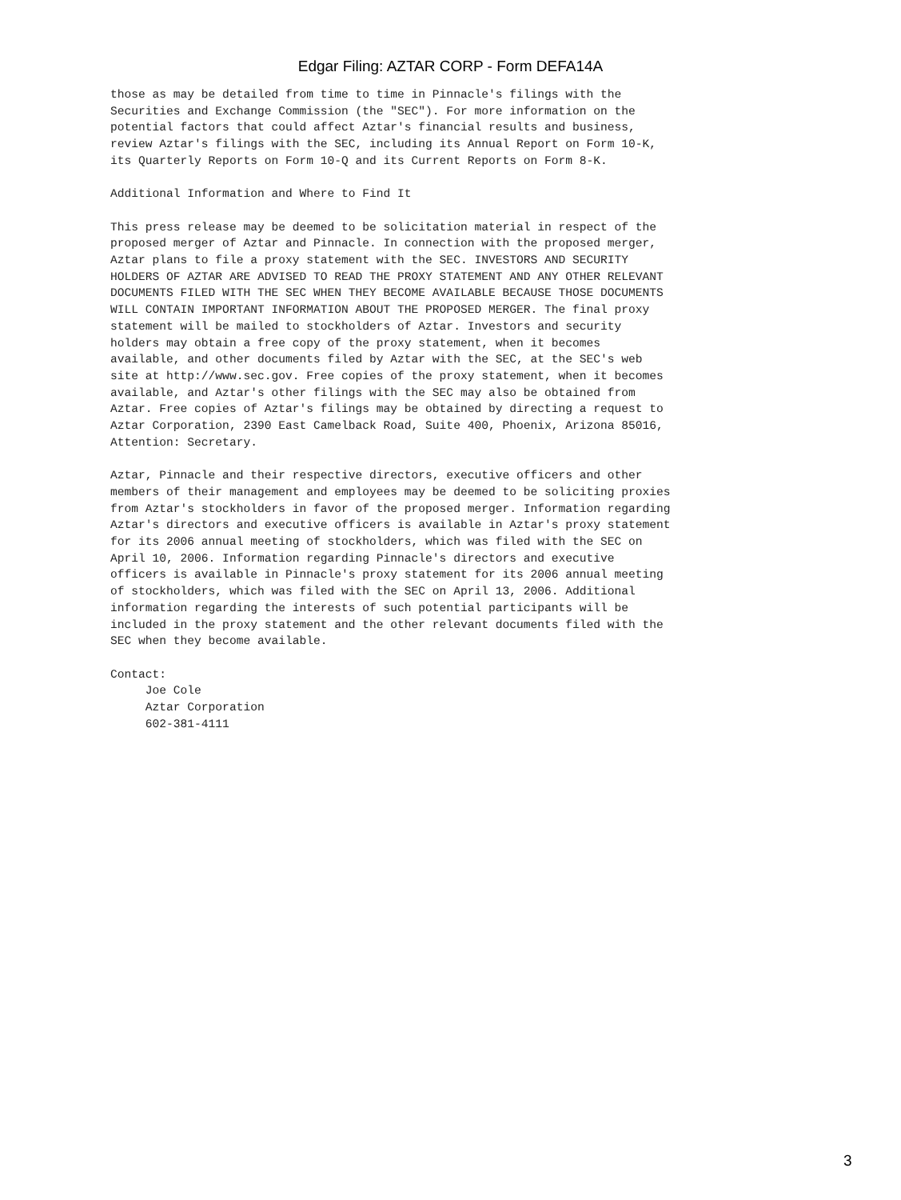Edgar Filing: AZTAR CORP - Form DEFA14A
those as may be detailed from time to time in Pinnacle's filings with the
Securities and Exchange Commission (the "SEC"). For more information on the
potential factors that could affect Aztar's financial results and business,
review Aztar's filings with the SEC, including its Annual Report on Form 10-K,
its Quarterly Reports on Form 10-Q and its Current Reports on Form 8-K.

Additional Information and Where to Find It

This press release may be deemed to be solicitation material in respect of the
proposed merger of Aztar and Pinnacle. In connection with the proposed merger,
Aztar plans to file a proxy statement with the SEC. INVESTORS AND SECURITY
HOLDERS OF AZTAR ARE ADVISED TO READ THE PROXY STATEMENT AND ANY OTHER RELEVANT
DOCUMENTS FILED WITH THE SEC WHEN THEY BECOME AVAILABLE BECAUSE THOSE DOCUMENTS
WILL CONTAIN IMPORTANT INFORMATION ABOUT THE PROPOSED MERGER. The final proxy
statement will be mailed to stockholders of Aztar. Investors and security
holders may obtain a free copy of the proxy statement, when it becomes
available, and other documents filed by Aztar with the SEC, at the SEC's web
site at http://www.sec.gov. Free copies of the proxy statement, when it becomes
available, and Aztar's other filings with the SEC may also be obtained from
Aztar. Free copies of Aztar's filings may be obtained by directing a request to
Aztar Corporation, 2390 East Camelback Road, Suite 400, Phoenix, Arizona 85016,
Attention: Secretary.

Aztar, Pinnacle and their respective directors, executive officers and other
members of their management and employees may be deemed to be soliciting proxies
from Aztar's stockholders in favor of the proposed merger. Information regarding
Aztar's directors and executive officers is available in Aztar's proxy statement
for its 2006 annual meeting of stockholders, which was filed with the SEC on
April 10, 2006. Information regarding Pinnacle's directors and executive
officers is available in Pinnacle's proxy statement for its 2006 annual meeting
of stockholders, which was filed with the SEC on April 13, 2006. Additional
information regarding the interests of such potential participants will be
included in the proxy statement and the other relevant documents filed with the
SEC when they become available.

Contact:
     Joe Cole
     Aztar Corporation
     602-381-4111
3